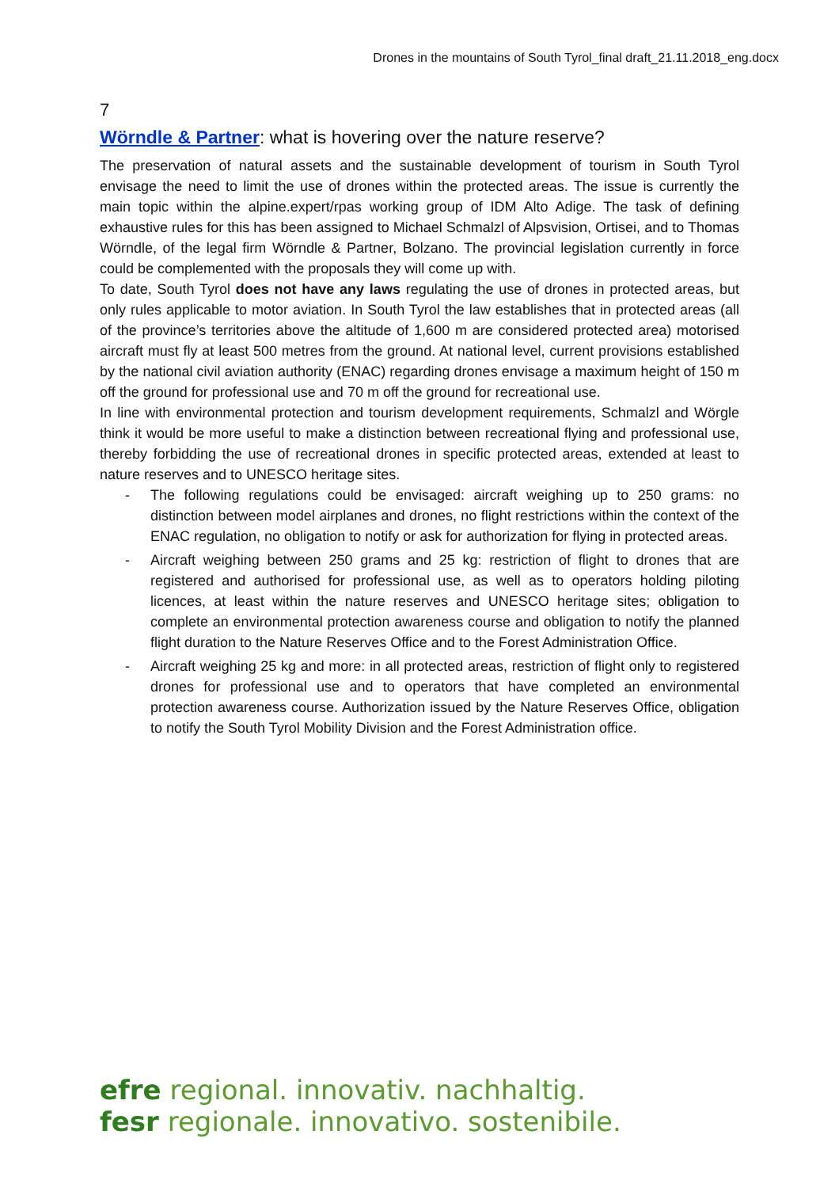Drones in the mountains of South Tyrol_final draft_21.11.2018_eng.docx
7
Wörndle & Partner: what is hovering over the nature reserve?
The preservation of natural assets and the sustainable development of tourism in South Tyrol envisage the need to limit the use of drones within the protected areas. The issue is currently the main topic within the alpine.expert/rpas working group of IDM Alto Adige. The task of defining exhaustive rules for this has been assigned to Michael Schmalzl of Alpsvision, Ortisei, and to Thomas Wörndle, of the legal firm Wörndle & Partner, Bolzano. The provincial legislation currently in force could be complemented with the proposals they will come up with.
To date, South Tyrol does not have any laws regulating the use of drones in protected areas, but only rules applicable to motor aviation. In South Tyrol the law establishes that in protected areas (all of the province’s territories above the altitude of 1,600 m are considered protected area) motorised aircraft must fly at least 500 metres from the ground. At national level, current provisions established by the national civil aviation authority (ENAC) regarding drones envisage a maximum height of 150 m off the ground for professional use and 70 m off the ground for recreational use.
In line with environmental protection and tourism development requirements, Schmalzl and Wörgle think it would be more useful to make a distinction between recreational flying and professional use, thereby forbidding the use of recreational drones in specific protected areas, extended at least to nature reserves and to UNESCO heritage sites.
- The following regulations could be envisaged: aircraft weighing up to 250 grams: no distinction between model airplanes and drones, no flight restrictions within the context of the ENAC regulation, no obligation to notify or ask for authorization for flying in protected areas.
- Aircraft weighing between 250 grams and 25 kg: restriction of flight to drones that are registered and authorised for professional use, as well as to operators holding piloting licences, at least within the nature reserves and UNESCO heritage sites; obligation to complete an environmental protection awareness course and obligation to notify the planned flight duration to the Nature Reserves Office and to the Forest Administration Office.
- Aircraft weighing 25 kg and more: in all protected areas, restriction of flight only to registered drones for professional use and to operators that have completed an environmental protection awareness course. Authorization issued by the Nature Reserves Office, obligation to notify the South Tyrol Mobility Division and the Forest Administration office.
efre regional. innovativ. nachhaltig.
fesr regionale. innovativo. sostenibile.